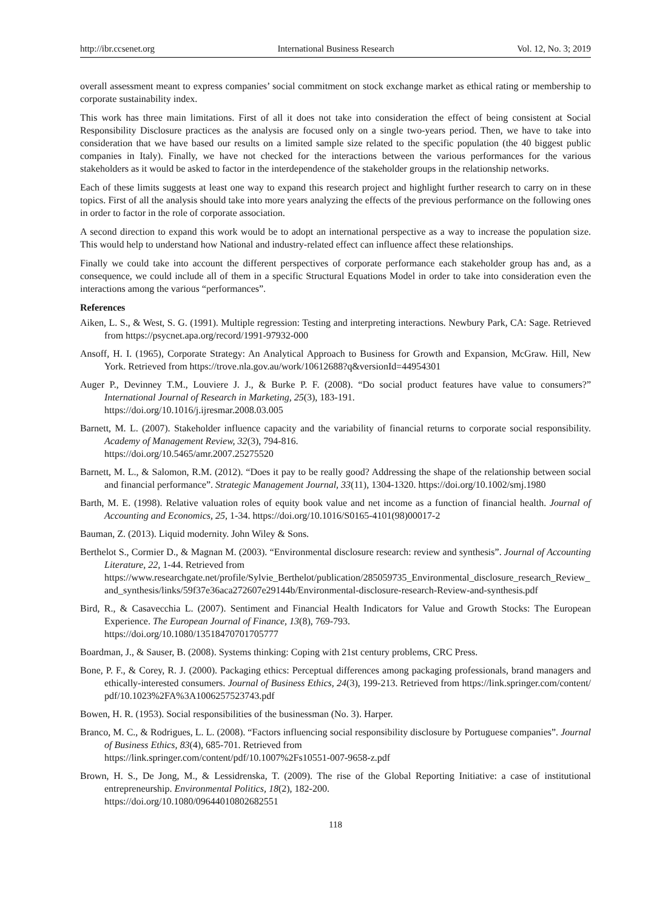http://ibr.ccsenet.org International Business Research Vol. 12, No. 3; 2019
overall assessment meant to express companies’ social commitment on stock exchange market as ethical rating or membership to corporate sustainability index.
This work has three main limitations. First of all it does not take into consideration the effect of being consistent at Social Responsibility Disclosure practices as the analysis are focused only on a single two-years period. Then, we have to take into consideration that we have based our results on a limited sample size related to the specific population (the 40 biggest public companies in Italy). Finally, we have not checked for the interactions between the various performances for the various stakeholders as it would be asked to factor in the interdependence of the stakeholder groups in the relationship networks.
Each of these limits suggests at least one way to expand this research project and highlight further research to carry on in these topics. First of all the analysis should take into more years analyzing the effects of the previous performance on the following ones in order to factor in the role of corporate association.
A second direction to expand this work would be to adopt an international perspective as a way to increase the population size. This would help to understand how National and industry-related effect can influence affect these relationships.
Finally we could take into account the different perspectives of corporate performance each stakeholder group has and, as a consequence, we could include all of them in a specific Structural Equations Model in order to take into consideration even the interactions among the various “performances”.
References
Aiken, L. S., & West, S. G. (1991). Multiple regression: Testing and interpreting interactions. Newbury Park, CA: Sage. Retrieved from https://psycnet.apa.org/record/1991-97932-000
Ansoff, H. I. (1965), Corporate Strategy: An Analytical Approach to Business for Growth and Expansion, McGraw. Hill, New York. Retrieved from https://trove.nla.gov.au/work/10612688?q&versionId=44954301
Auger P., Devinney T.M., Louviere J. J., & Burke P. F. (2008). “Do social product features have value to consumers?” International Journal of Research in Marketing, 25(3), 183-191.
https://doi.org/10.1016/j.ijresmar.2008.03.005
Barnett, M. L. (2007). Stakeholder influence capacity and the variability of financial returns to corporate social responsibility. Academy of Management Review, 32(3), 794-816.
https://doi.org/10.5465/amr.2007.25275520
Barnett, M. L., & Salomon, R.M. (2012). “Does it pay to be really good? Addressing the shape of the relationship between social and financial performance”. Strategic Management Journal, 33(11), 1304-1320. https://doi.org/10.1002/smj.1980
Barth, M. E. (1998). Relative valuation roles of equity book value and net income as a function of financial health. Journal of Accounting and Economics, 25, 1-34. https://doi.org/10.1016/S0165-4101(98)00017-2
Bauman, Z. (2013). Liquid modernity. John Wiley & Sons.
Berthelot S., Cormier D., & Magnan M. (2003). “Environmental disclosure research: review and synthesis”. Journal of Accounting Literature, 22, 1-44. Retrieved from
https://www.researchgate.net/profile/Sylvie_Berthelot/publication/285059735_Environmental_disclosure_research_Review_and_synthesis/links/59f37e36aca272607e29144b/Environmental-disclosure-research-Review-and-synthesis.pdf
Bird, R., & Casavecchia L. (2007). Sentiment and Financial Health Indicators for Value and Growth Stocks: The European Experience. The European Journal of Finance, 13(8), 769-793.
https://doi.org/10.1080/13518470701705777
Boardman, J., & Sauser, B. (2008). Systems thinking: Coping with 21st century problems, CRC Press.
Bone, P. F., & Corey, R. J. (2000). Packaging ethics: Perceptual differences among packaging professionals, brand managers and ethically-interested consumers. Journal of Business Ethics, 24(3), 199-213. Retrieved from https://link.springer.com/content/pdf/10.1023%2FA%3A1006257523743.pdf
Bowen, H. R. (1953). Social responsibilities of the businessman (No. 3). Harper.
Branco, M. C., & Rodrigues, L. L. (2008). “Factors influencing social responsibility disclosure by Portuguese companies”. Journal of Business Ethics, 83(4), 685-701. Retrieved from
https://link.springer.com/content/pdf/10.1007%2Fs10551-007-9658-z.pdf
Brown, H. S., De Jong, M., & Lessidrenska, T. (2009). The rise of the Global Reporting Initiative: a case of institutional entrepreneurship. Environmental Politics, 18(2), 182-200.
https://doi.org/10.1080/09644010802682551
118